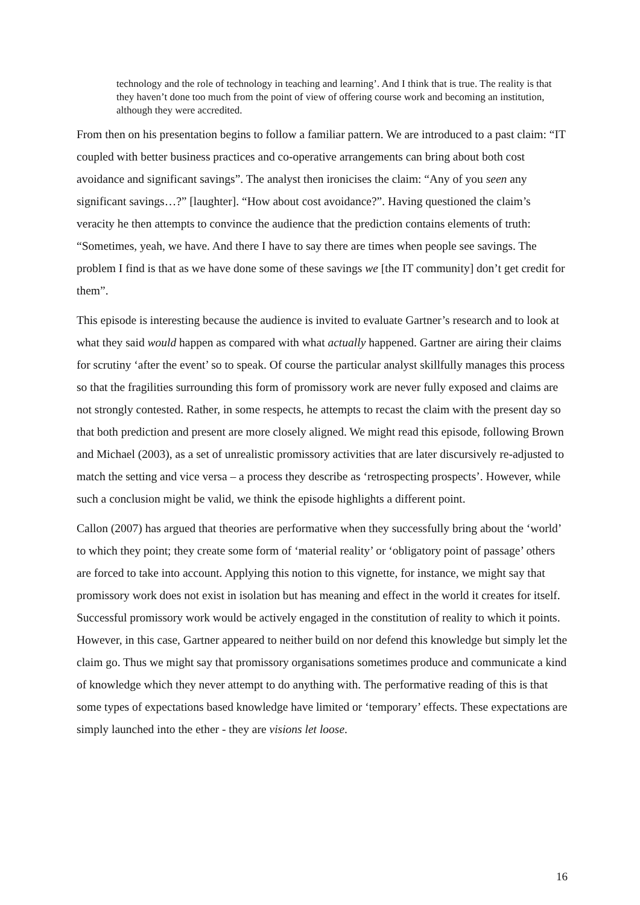technology and the role of technology in teaching and learning’. And I think that is true. The reality is that they haven’t done too much from the point of view of offering course work and becoming an institution, although they were accredited.
From then on his presentation begins to follow a familiar pattern. We are introduced to a past claim: “IT coupled with better business practices and co-operative arrangements can bring about both cost avoidance and significant savings”. The analyst then ironicises the claim: “Any of you seen any significant savings…?” [laughter]. “How about cost avoidance?”. Having questioned the claim’s veracity he then attempts to convince the audience that the prediction contains elements of truth: “Sometimes, yeah, we have. And there I have to say there are times when people see savings. The problem I find is that as we have done some of these savings we [the IT community] don’t get credit for them”.
This episode is interesting because the audience is invited to evaluate Gartner’s research and to look at what they said would happen as compared with what actually happened. Gartner are airing their claims for scrutiny ‘after the event’ so to speak. Of course the particular analyst skillfully manages this process so that the fragilities surrounding this form of promissory work are never fully exposed and claims are not strongly contested. Rather, in some respects, he attempts to recast the claim with the present day so that both prediction and present are more closely aligned. We might read this episode, following Brown and Michael (2003), as a set of unrealistic promissory activities that are later discursively re-adjusted to match the setting and vice versa – a process they describe as ‘retrospecting prospects’. However, while such a conclusion might be valid, we think the episode highlights a different point.
Callon (2007) has argued that theories are performative when they successfully bring about the ‘world’ to which they point; they create some form of ‘material reality’ or ‘obligatory point of passage’ others are forced to take into account. Applying this notion to this vignette, for instance, we might say that promissory work does not exist in isolation but has meaning and effect in the world it creates for itself. Successful promissory work would be actively engaged in the constitution of reality to which it points. However, in this case, Gartner appeared to neither build on nor defend this knowledge but simply let the claim go. Thus we might say that promissory organisations sometimes produce and communicate a kind of knowledge which they never attempt to do anything with. The performative reading of this is that some types of expectations based knowledge have limited or ‘temporary’ effects. These expectations are simply launched into the ether - they are visions let loose.
16